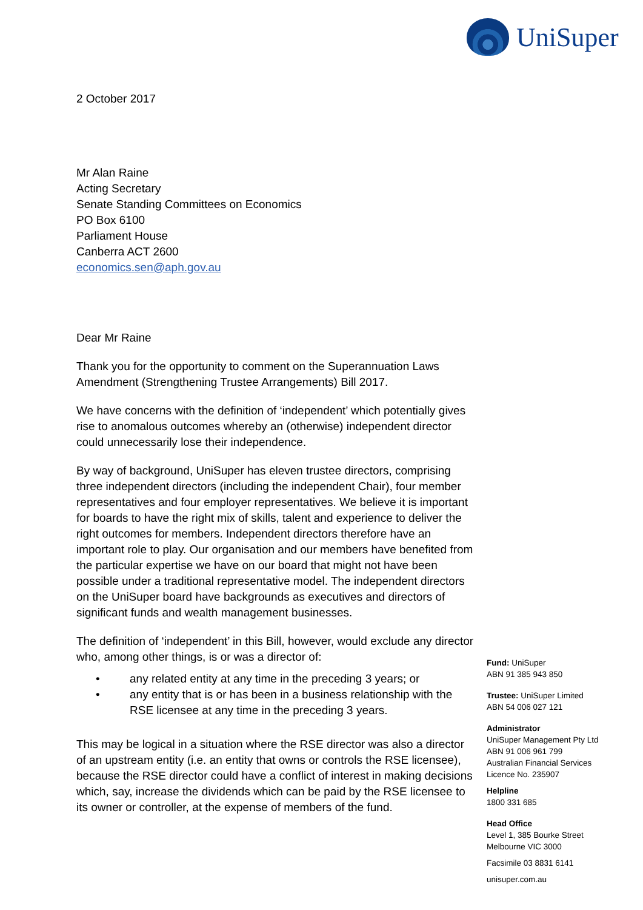UniSuper
2 October 2017
Mr Alan Raine
Acting Secretary
Senate Standing Committees on Economics
PO Box 6100
Parliament House
Canberra ACT 2600
economics.sen@aph.gov.au
Dear Mr Raine
Thank you for the opportunity to comment on the Superannuation Laws Amendment (Strengthening Trustee Arrangements) Bill 2017.
We have concerns with the definition of ‘independent’ which potentially gives rise to anomalous outcomes whereby an (otherwise) independent director could unnecessarily lose their independence.
By way of background, UniSuper has eleven trustee directors, comprising three independent directors (including the independent Chair), four member representatives and four employer representatives. We believe it is important for boards to have the right mix of skills, talent and experience to deliver the right outcomes for members. Independent directors therefore have an important role to play. Our organisation and our members have benefited from the particular expertise we have on our board that might not have been possible under a traditional representative model. The independent directors on the UniSuper board have backgrounds as executives and directors of significant funds and wealth management businesses.
The definition of ‘independent’ in this Bill, however, would exclude any director who, among other things, is or was a director of:
• any related entity at any time in the preceding 3 years; or
• any entity that is or has been in a business relationship with the RSE licensee at any time in the preceding 3 years.
This may be logical in a situation where the RSE director was also a director of an upstream entity (i.e. an entity that owns or controls the RSE licensee), because the RSE director could have a conflict of interest in making decisions which, say, increase the dividends which can be paid by the RSE licensee to its owner or controller, at the expense of members of the fund.
Fund: UniSuper
ABN 91 385 943 850
Trustee: UniSuper Limited
ABN 54 006 027 121
Administrator
UniSuper Management Pty Ltd
ABN 91 006 961 799
Australian Financial Services
Licence No. 235907
Helpline
1800 331 685
Head Office
Level 1, 385 Bourke Street
Melbourne VIC 3000
Facsimile 03 8831 6141
unisuper.com.au